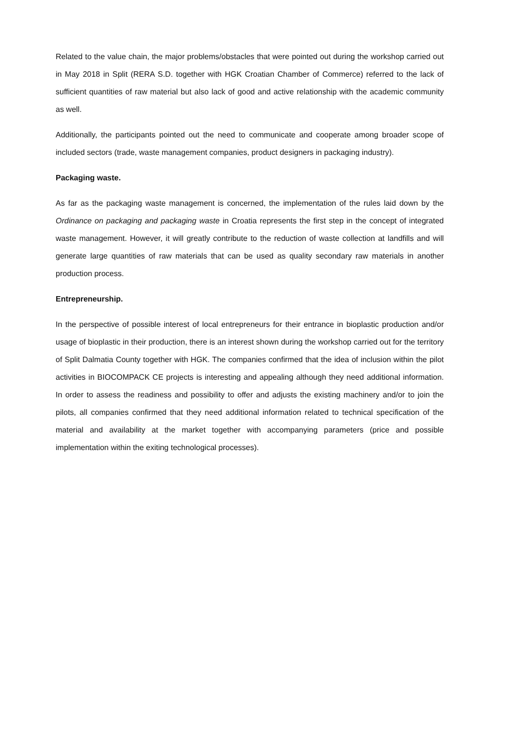Related to the value chain, the major problems/obstacles that were pointed out during the workshop carried out in May 2018 in Split (RERA S.D. together with HGK Croatian Chamber of Commerce) referred to the lack of sufficient quantities of raw material but also lack of good and active relationship with the academic community as well.
Additionally, the participants pointed out the need to communicate and cooperate among broader scope of included sectors (trade, waste management companies, product designers in packaging industry).
Packaging waste.
As far as the packaging waste management is concerned, the implementation of the rules laid down by the Ordinance on packaging and packaging waste in Croatia represents the first step in the concept of integrated waste management. However, it will greatly contribute to the reduction of waste collection at landfills and will generate large quantities of raw materials that can be used as quality secondary raw materials in another production process.
Entrepreneurship.
In the perspective of possible interest of local entrepreneurs for their entrance in bioplastic production and/or usage of bioplastic in their production, there is an interest shown during the workshop carried out for the territory of Split Dalmatia County together with HGK. The companies confirmed that the idea of inclusion within the pilot activities in BIOCOMPACK CE projects is interesting and appealing although they need additional information. In order to assess the readiness and possibility to offer and adjusts the existing machinery and/or to join the pilots, all companies confirmed that they need additional information related to technical specification of the material and availability at the market together with accompanying parameters (price and possible implementation within the exiting technological processes).